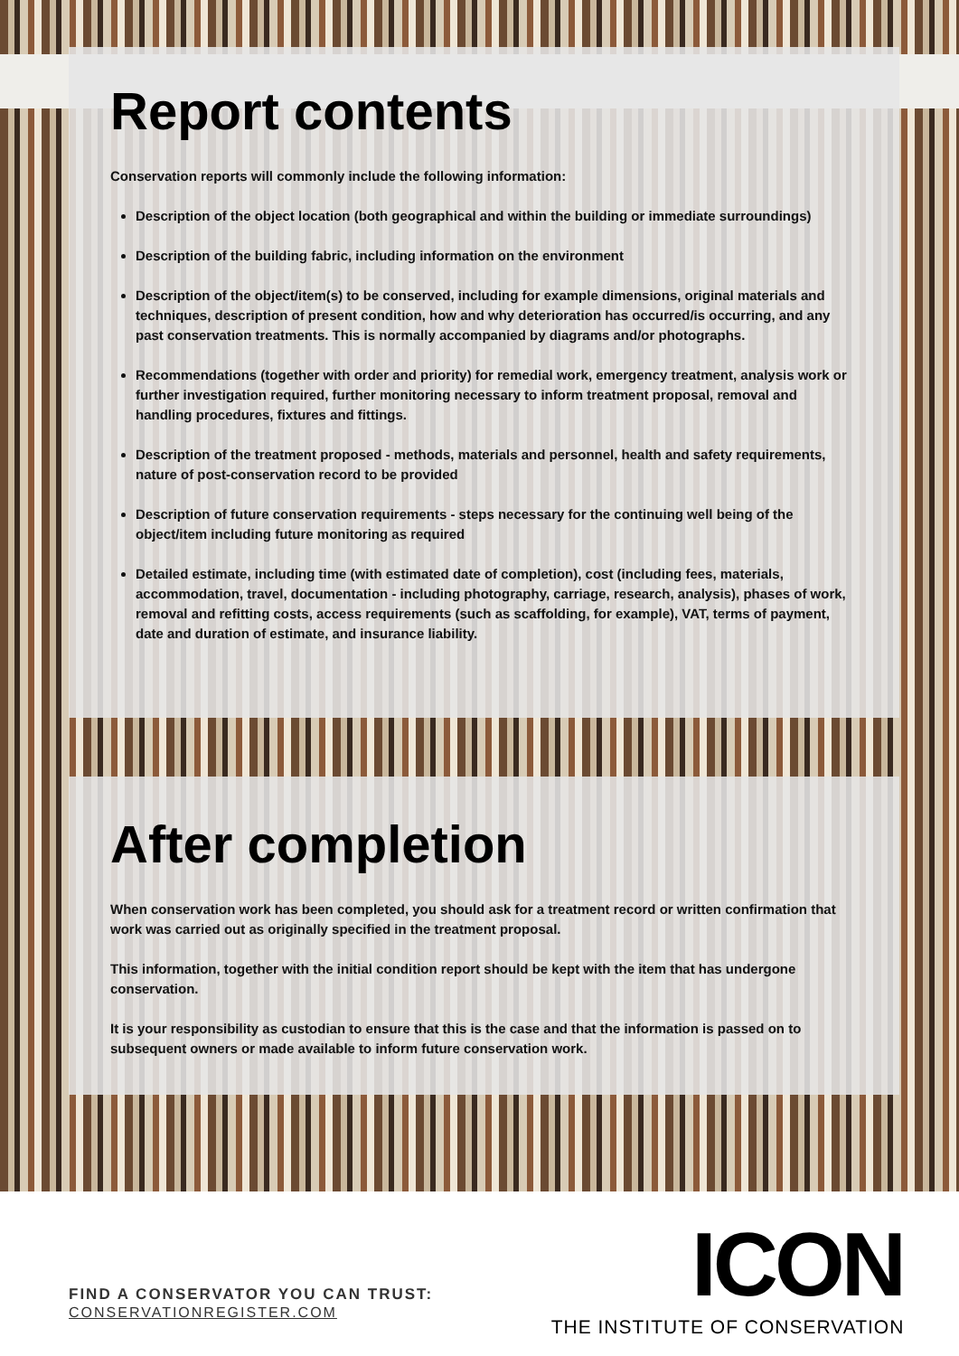Report contents
Conservation reports will commonly include the following information:
Description of the object location (both geographical and within the building or immediate surroundings)
Description of the building fabric, including information on the environment
Description of the object/item(s) to be conserved, including for example dimensions, original materials and techniques, description of present condition, how and why deterioration has occurred/is occurring, and any past conservation treatments. This is normally accompanied by diagrams and/or photographs.
Recommendations (together with order and priority) for remedial work, emergency treatment, analysis work or further investigation required, further monitoring necessary to inform treatment proposal, removal and handling procedures, fixtures and fittings.
Description of the treatment proposed - methods, materials and personnel, health and safety requirements, nature of post-conservation record to be provided
Description of future conservation requirements - steps necessary for the continuing well being of the object/item including future monitoring as required
Detailed estimate, including time (with estimated date of completion), cost (including fees, materials, accommodation, travel, documentation - including photography, carriage, research, analysis), phases of work, removal and refitting costs, access requirements (such as scaffolding, for example), VAT, terms of payment, date and duration of estimate, and insurance liability.
After completion
When conservation work has been completed, you should ask for a treatment record or written confirmation that work was carried out as originally specified in the treatment proposal.
This information, together with the initial condition report should be kept with the item that has undergone conservation.
It is your responsibility as custodian to ensure that this is the case and that the information is passed on to subsequent owners or made available to inform future conservation work.
FIND A CONSERVATOR YOU CAN TRUST:
CONSERVATIONREGISTER.COM
ICON
THE INSTITUTE OF CONSERVATION